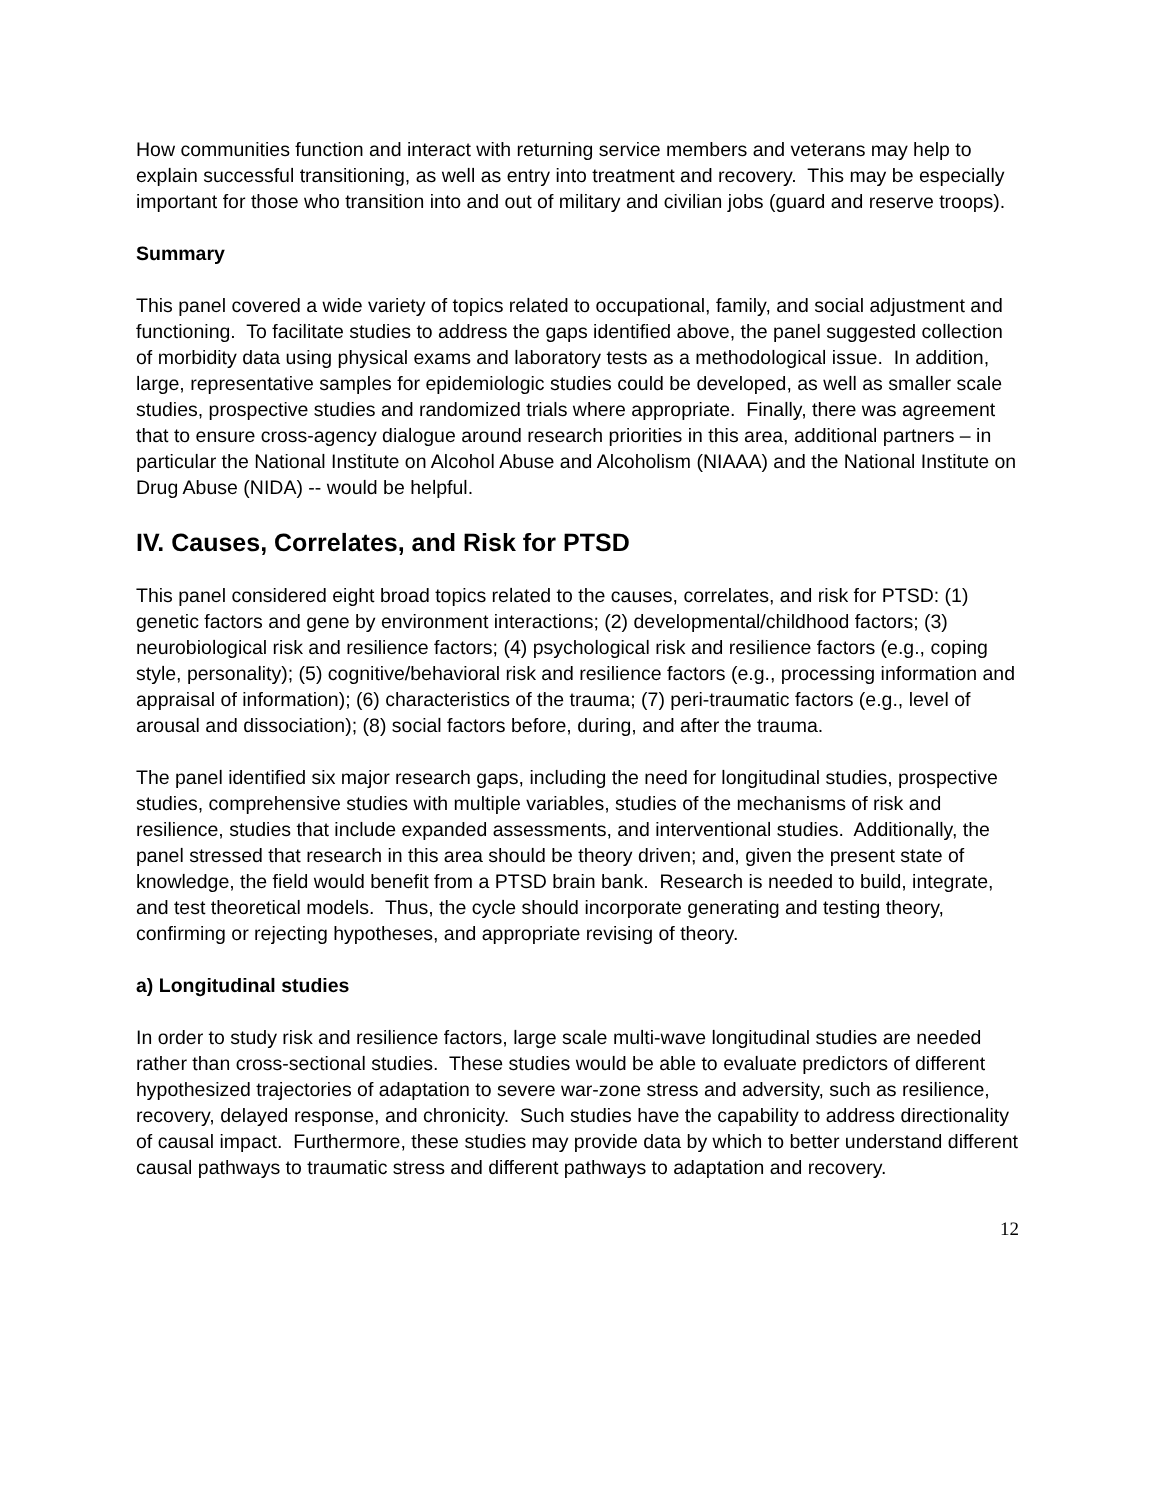How communities function and interact with returning service members and veterans may help to explain successful transitioning, as well as entry into treatment and recovery. This may be especially important for those who transition into and out of military and civilian jobs (guard and reserve troops).
Summary
This panel covered a wide variety of topics related to occupational, family, and social adjustment and functioning. To facilitate studies to address the gaps identified above, the panel suggested collection of morbidity data using physical exams and laboratory tests as a methodological issue. In addition, large, representative samples for epidemiologic studies could be developed, as well as smaller scale studies, prospective studies and randomized trials where appropriate. Finally, there was agreement that to ensure cross-agency dialogue around research priorities in this area, additional partners – in particular the National Institute on Alcohol Abuse and Alcoholism (NIAAA) and the National Institute on Drug Abuse (NIDA) -- would be helpful.
IV. Causes, Correlates, and Risk for PTSD
This panel considered eight broad topics related to the causes, correlates, and risk for PTSD: (1) genetic factors and gene by environment interactions; (2) developmental/childhood factors; (3) neurobiological risk and resilience factors; (4) psychological risk and resilience factors (e.g., coping style, personality); (5) cognitive/behavioral risk and resilience factors (e.g., processing information and appraisal of information); (6) characteristics of the trauma; (7) peri-traumatic factors (e.g., level of arousal and dissociation); (8) social factors before, during, and after the trauma.
The panel identified six major research gaps, including the need for longitudinal studies, prospective studies, comprehensive studies with multiple variables, studies of the mechanisms of risk and resilience, studies that include expanded assessments, and interventional studies. Additionally, the panel stressed that research in this area should be theory driven; and, given the present state of knowledge, the field would benefit from a PTSD brain bank. Research is needed to build, integrate, and test theoretical models. Thus, the cycle should incorporate generating and testing theory, confirming or rejecting hypotheses, and appropriate revising of theory.
a) Longitudinal studies
In order to study risk and resilience factors, large scale multi-wave longitudinal studies are needed rather than cross-sectional studies. These studies would be able to evaluate predictors of different hypothesized trajectories of adaptation to severe war-zone stress and adversity, such as resilience, recovery, delayed response, and chronicity. Such studies have the capability to address directionality of causal impact. Furthermore, these studies may provide data by which to better understand different causal pathways to traumatic stress and different pathways to adaptation and recovery.
12